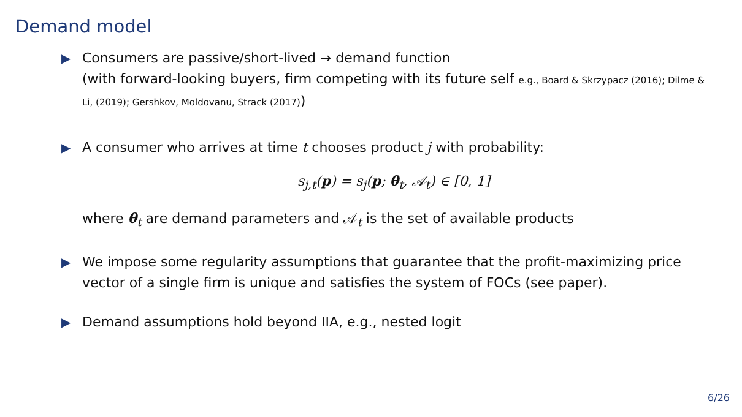Demand model
▶ Consumers are passive/short-lived → demand function
(with forward-looking buyers, firm competing with its future self e.g., Board & Skrzypacz (2016); Dilme & Li, (2019); Gershkov, Moldovanu, Strack (2017))
▶ A consumer who arrives at time t chooses product j with probability:
s<sub>j,t</sub>(p) = s<sub>j</sub>(p; θ<sub>t</sub>, 𝒜<sub>t</sub>) ∈ [0, 1]
where θ<sub>t</sub> are demand parameters and 𝒜<sub>t</sub> is the set of available products
▶ We impose some regularity assumptions that guarantee that the profit-maximizing price vector of a single firm is unique and satisfies the system of FOCs (see paper).
▶ Demand assumptions hold beyond IIA, e.g., nested logit
6/26